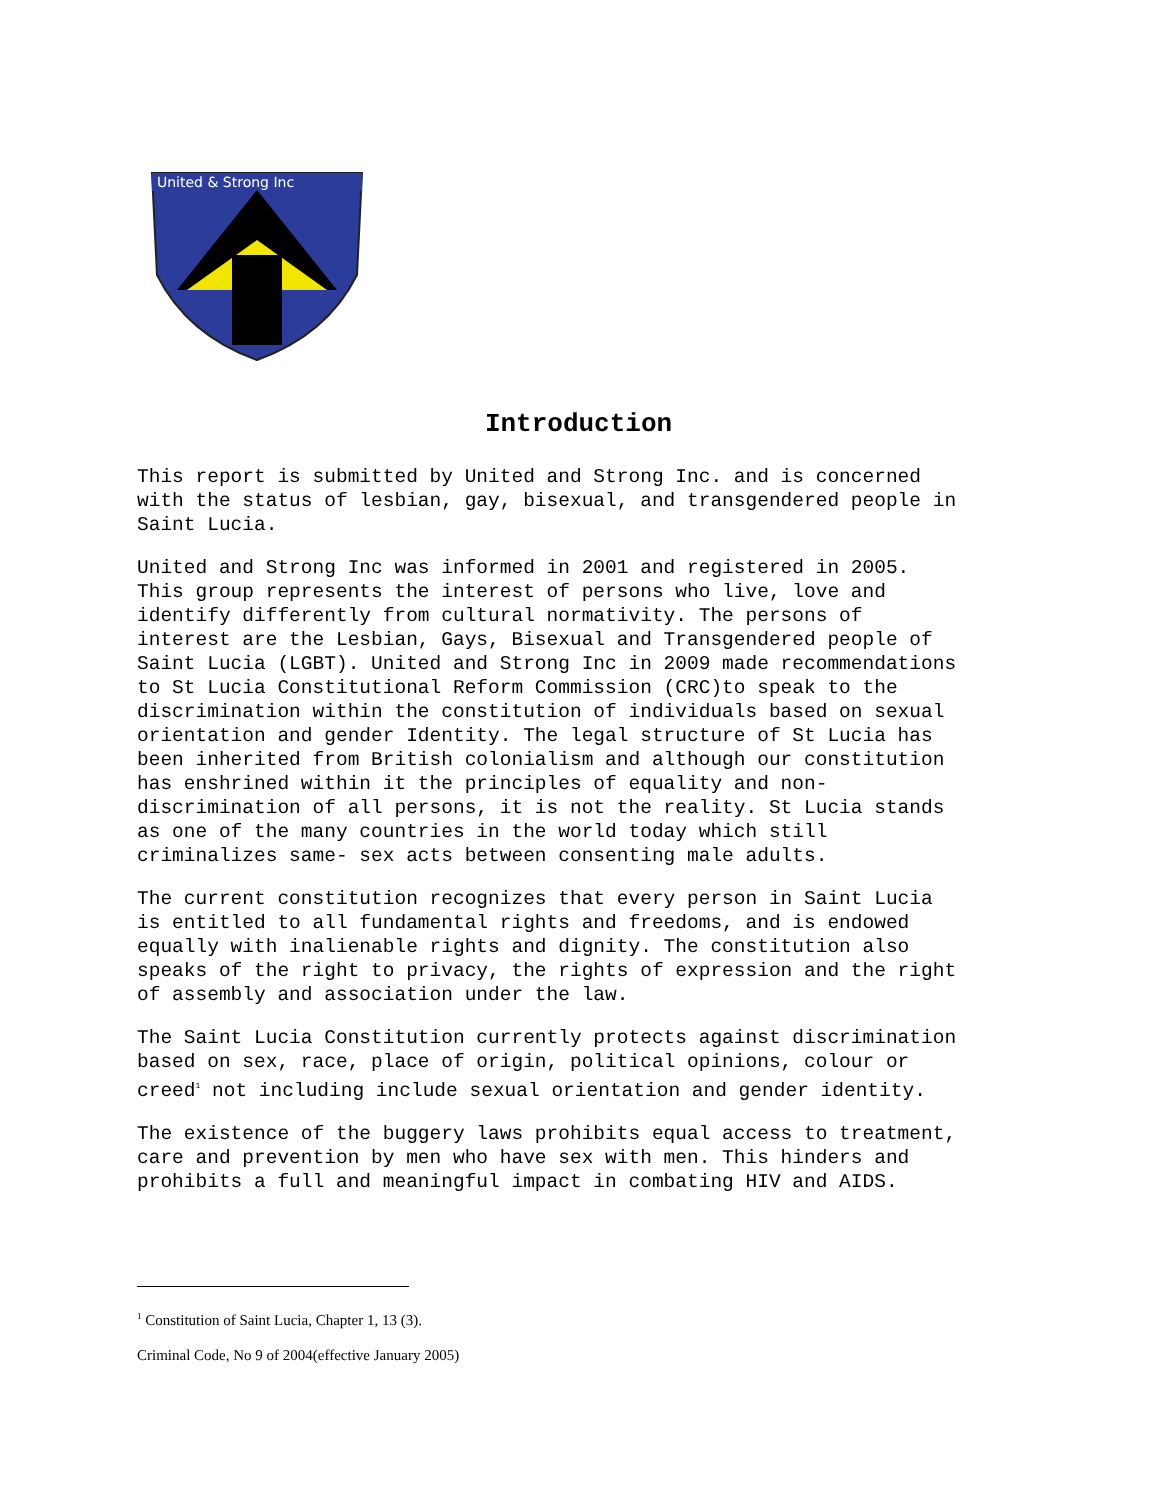United & Strong Inc
Introduction
This report is submitted by United and Strong Inc. and is concerned with the status of lesbian, gay, bisexual, and transgendered people in Saint Lucia.
United and Strong Inc was informed in 2001 and registered in 2005. This group represents the interest of persons who live, love and identify differently from cultural normativity. The persons of interest are the Lesbian, Gays, Bisexual and Transgendered people of Saint Lucia (LGBT). United and Strong Inc in 2009 made recommendations to St Lucia Constitutional Reform Commission (CRC)to speak to the discrimination within the constitution of individuals based on sexual orientation and gender Identity. The legal structure of St Lucia has been inherited from British colonialism and although our constitution has enshrined within it the principles of equality and non- discrimination of all persons, it is not the reality. St Lucia stands as one of the many countries in the world today which still criminalizes same- sex acts between consenting male adults.
The current constitution recognizes that every person in Saint Lucia is entitled to all fundamental rights and freedoms, and is endowed equally with inalienable rights and dignity. The constitution also speaks of the right to privacy, the rights of expression and the right of assembly and association under the law.
The Saint Lucia Constitution currently protects against discrimination based on sex, race, place of origin, political opinions, colour or creed<sup>1</sup> not including include sexual orientation and gender identity.
The existence of the buggery laws prohibits equal access to treatment, care and prevention by men who have sex with men. This hinders and prohibits a full and meaningful impact in combating HIV and AIDS.
<sup>1</sup> Constitution of Saint Lucia, Chapter 1, 13 (3).
Criminal Code, No 9 of 2004(effective January 2005)